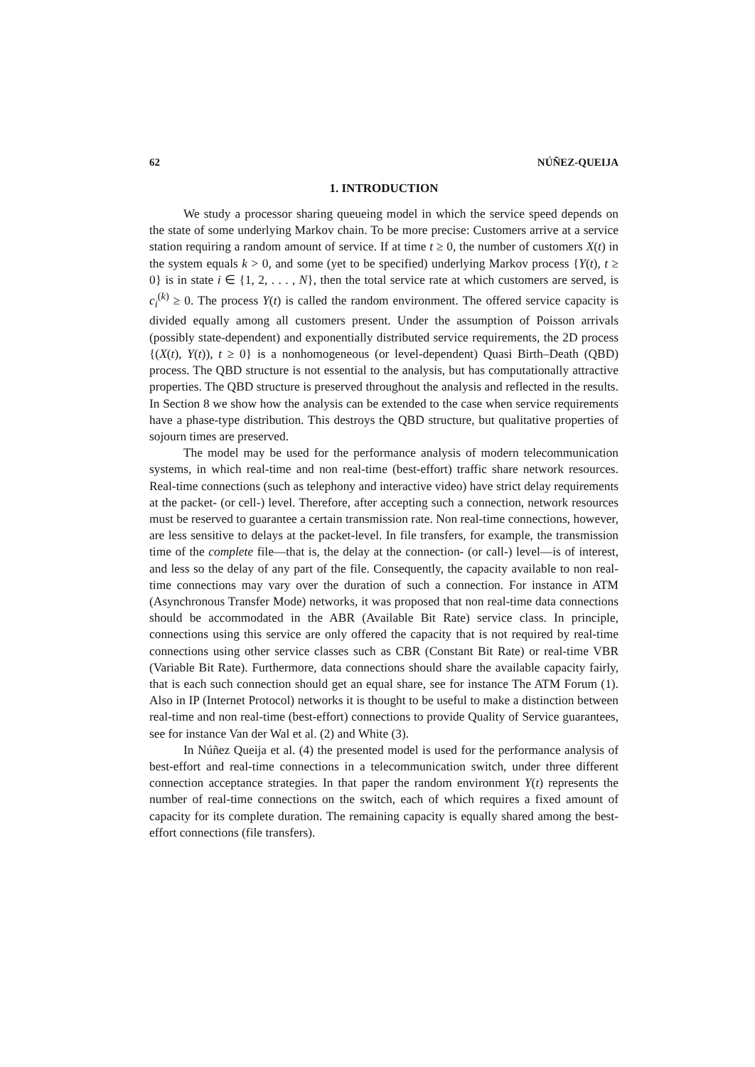62 NÚÑEZ-QUEIJA
1. INTRODUCTION
We study a processor sharing queueing model in which the service speed depends on the state of some underlying Markov chain. To be more precise: Customers arrive at a service station requiring a random amount of service. If at time t ≥ 0, the number of customers X(t) in the system equals k > 0, and some (yet to be specified) underlying Markov process {Y(t), t ≥ 0} is in state i ∈ {1, 2, . . . , N}, then the total service rate at which customers are served, is c<sub>i</sub><sup>(k)</sup> ≥ 0. The process Y(t) is called the random environment. The offered service capacity is divided equally among all customers present. Under the assumption of Poisson arrivals (possibly state-dependent) and exponentially distributed service requirements, the 2D process {(X(t), Y(t)), t ≥ 0} is a nonhomogeneous (or level-dependent) Quasi Birth–Death (QBD) process. The QBD structure is not essential to the analysis, but has computationally attractive properties. The QBD structure is preserved throughout the analysis and reflected in the results. In Section 8 we show how the analysis can be extended to the case when service requirements have a phase-type distribution. This destroys the QBD structure, but qualitative properties of sojourn times are preserved.
The model may be used for the performance analysis of modern telecommunication systems, in which real-time and non real-time (best-effort) traffic share network resources. Real-time connections (such as telephony and interactive video) have strict delay requirements at the packet- (or cell-) level. Therefore, after accepting such a connection, network resources must be reserved to guarantee a certain transmission rate. Non real-time connections, however, are less sensitive to delays at the packet-level. In file transfers, for example, the transmission time of the complete file—that is, the delay at the connection- (or call-) level—is of interest, and less so the delay of any part of the file. Consequently, the capacity available to non real-time connections may vary over the duration of such a connection. For instance in ATM (Asynchronous Transfer Mode) networks, it was proposed that non real-time data connections should be accommodated in the ABR (Available Bit Rate) service class. In principle, connections using this service are only offered the capacity that is not required by real-time connections using other service classes such as CBR (Constant Bit Rate) or real-time VBR (Variable Bit Rate). Furthermore, data connections should share the available capacity fairly, that is each such connection should get an equal share, see for instance The ATM Forum (1). Also in IP (Internet Protocol) networks it is thought to be useful to make a distinction between real-time and non real-time (best-effort) connections to provide Quality of Service guarantees, see for instance Van der Wal et al. (2) and White (3).
In Núñez Queija et al. (4) the presented model is used for the performance analysis of best-effort and real-time connections in a telecommunication switch, under three different connection acceptance strategies. In that paper the random environment Y(t) represents the number of real-time connections on the switch, each of which requires a fixed amount of capacity for its complete duration. The remaining capacity is equally shared among the best-effort connections (file transfers).